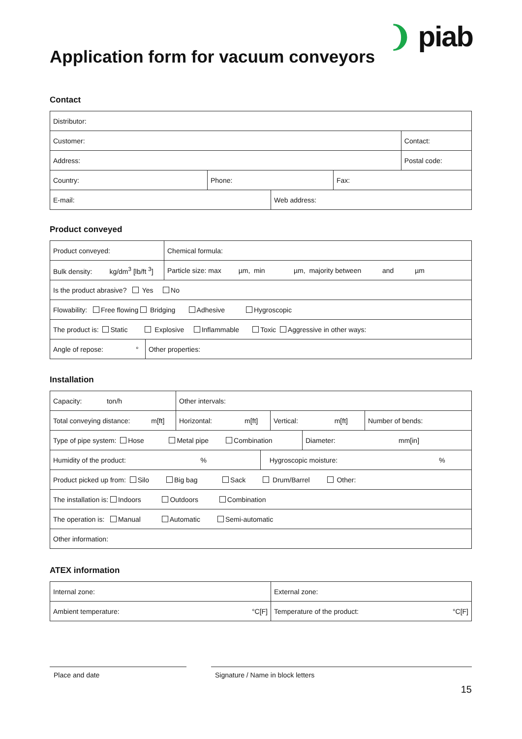❩ piab
Application form for vacuum conveyors
Contact
| Distributor: | |
| Customer: | Contact: |
| Address: | Postal code: |
| Country: | Phone: | Fax: |
| E-mail: | Web address: |
Product conveyed
| Product conveyed: | | Chemical formula: |
| Bulk density: kg/dm<sup>3</sup> [lb/ft <sup>3</sup>] | Particle size: max µm, min µm, majority between and µm | |
| Is the product abrasive? Yes No | | |
| Flowability: Free flowing Bridging Adhesive Hygroscopic | | |
| The product is: Static Explosive Inflammable Toxic Aggressive in other ways: | | |
| Angle of repose: ° | Other properties: |
Installation
| Capacity: ton/h | Other intervals: | | |
| Total conveying distance: m[ft] | Horizontal: m[ft] | Vertical: m[ft] | Number of bends: |
| Type of pipe system: Hose Metal pipe Combination | Diameter: mm[in] |
| Humidity of the product: % | Hygroscopic moisture: % |
| Product picked up from: Silo Big bag Sack Drum/Barrel Other: |
| The installation is: Indoors Outdoors Combination |
| The operation is: Manual Automatic Semi-automatic |
| Other information: |
ATEX information
| Internal zone: | External zone: |
| Ambient temperature: °C[F] | Temperature of the product: °C[F] |
Place and date Signature / Name in block letters
15